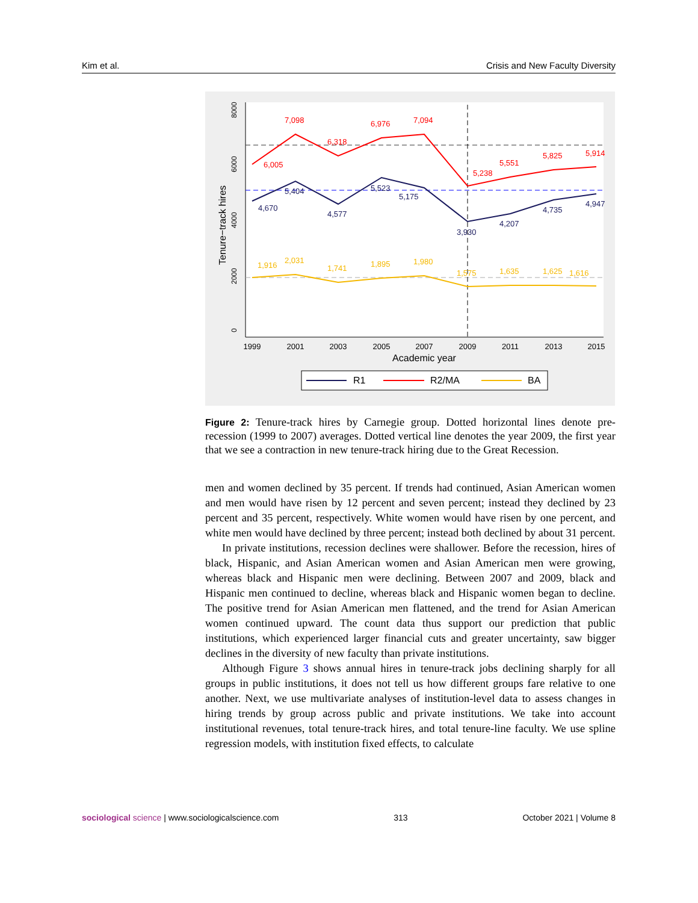Kim et al. Crisis and New Faculty Diversity
7,098
6,005
6,318
6,976
7,094
5,238
5,551
5,825
5,914
4,670
5,404
4,577
5,523
5,175
3,930
4,207
4,735
4,947
1,916
2,031
1,741
1,895
1,980
1,575
1,635
1,625
1,616
1999
2001
2003
2005
2007
2009
2011
2013
2015
Academic year
0
2000
4000
6000
8000
Tenure−track hires
R1
R2/MA
BA
Figure 2: Tenure-track hires by Carnegie group. Dotted horizontal lines denote pre-recession (1999 to 2007) averages. Dotted vertical line denotes the year 2009, the first year that we see a contraction in new tenure-track hiring due to the Great Recession.
men and women declined by 35 percent. If trends had continued, Asian American women and men would have risen by 12 percent and seven percent; instead they declined by 23 percent and 35 percent, respectively. White women would have risen by one percent, and white men would have declined by three percent; instead both declined by about 31 percent.
In private institutions, recession declines were shallower. Before the recession, hires of black, Hispanic, and Asian American women and Asian American men were growing, whereas black and Hispanic men were declining. Between 2007 and 2009, black and Hispanic men continued to decline, whereas black and Hispanic women began to decline. The positive trend for Asian American men flattened, and the trend for Asian American women continued upward. The count data thus support our prediction that public institutions, which experienced larger financial cuts and greater uncertainty, saw bigger declines in the diversity of new faculty than private institutions.
Although Figure 3 shows annual hires in tenure-track jobs declining sharply for all groups in public institutions, it does not tell us how different groups fare relative to one another. Next, we use multivariate analyses of institution-level data to assess changes in hiring trends by group across public and private institutions. We take into account institutional revenues, total tenure-track hires, and total tenure-line faculty. We use spline regression models, with institution fixed effects, to calculate
sociological science | www.sociologicalscience.com 313 October 2021 | Volume 8